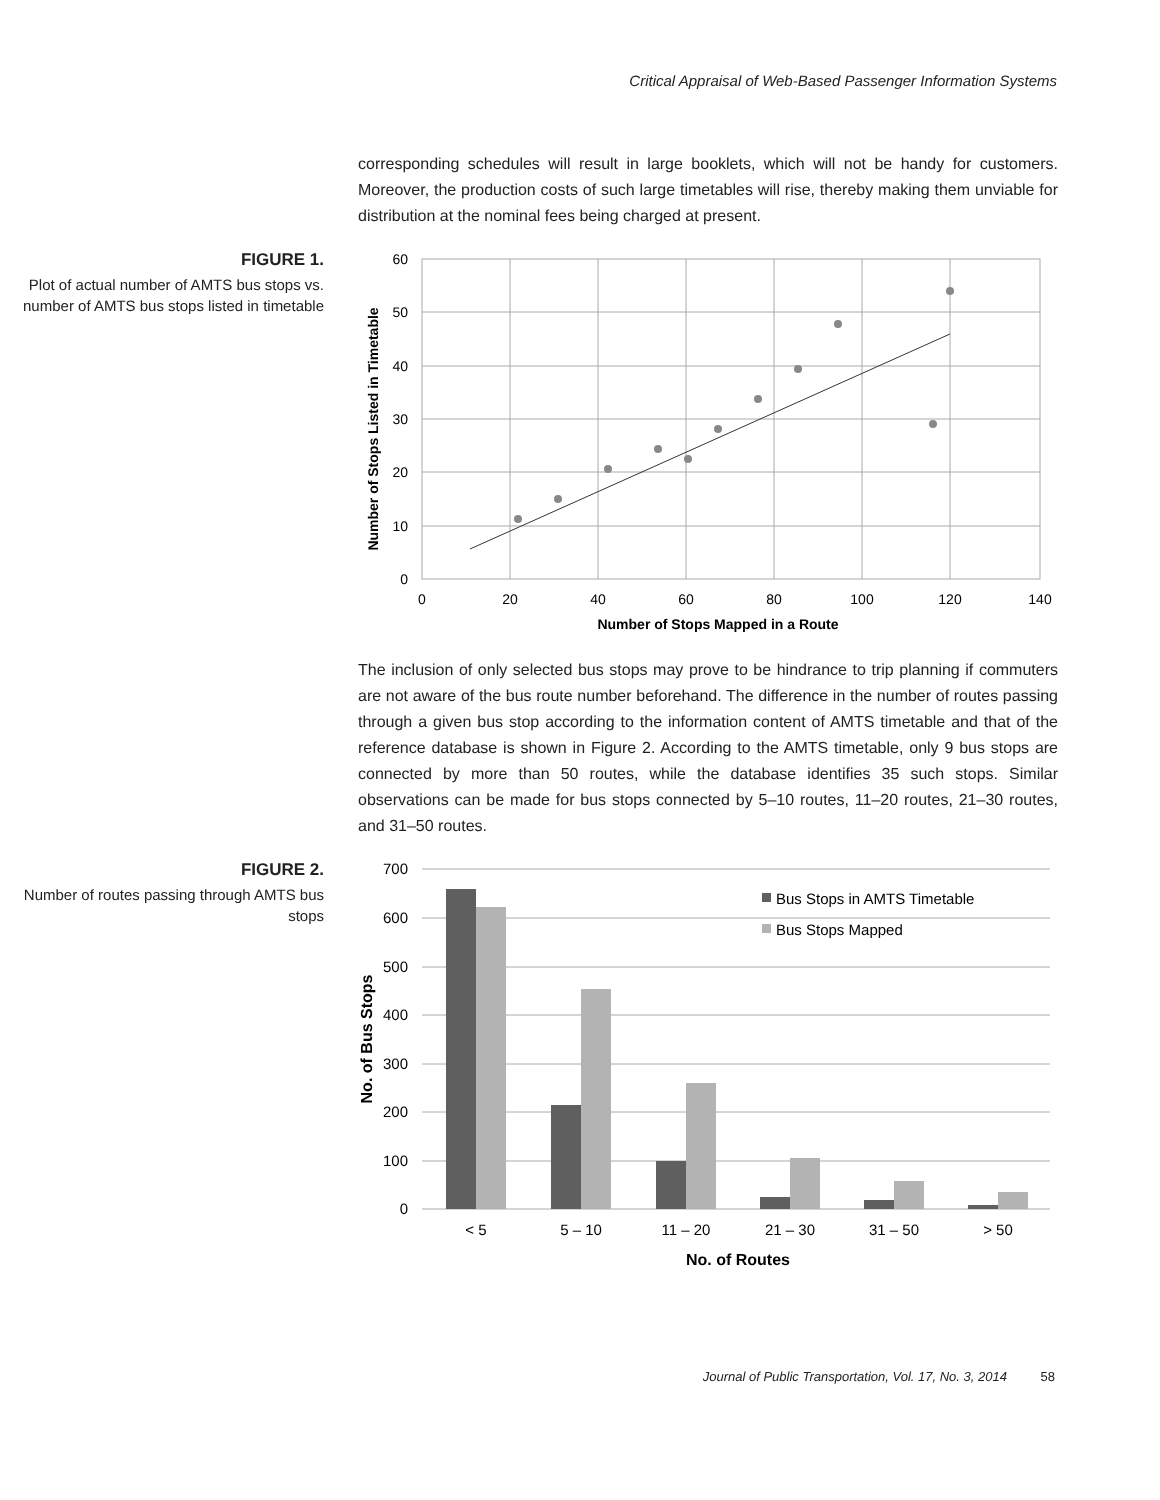Critical Appraisal of Web-Based Passenger Information Systems
corresponding schedules will result in large booklets, which will not be handy for customers. Moreover, the production costs of such large timetables will rise, thereby making them unviable for distribution at the nominal fees being charged at present.
FIGURE 1.
Plot of actual number of AMTS bus stops vs. number of AMTS bus stops listed in timetable
0
10
20
30
40
50
60
0
20
40
60
80
100
120
140
Number of Stops Mapped in a Route
Number of Stops Listed in Timetable
The inclusion of only selected bus stops may prove to be hindrance to trip planning if commuters are not aware of the bus route number beforehand. The difference in the number of routes passing through a given bus stop according to the information content of AMTS timetable and that of the reference database is shown in Figure 2. According to the AMTS timetable, only 9 bus stops are connected by more than 50 routes, while the database identifies 35 such stops. Similar observations can be made for bus stops connected by 5–10 routes, 11–20 routes, 21–30 routes, and 31–50 routes.
FIGURE 2.
Number of routes passing through AMTS bus stops
Bus Stops in AMTS Timetable
Bus Stops Mapped
0
100
200
300
400
500
600
700
< 5
5 – 10
11 – 20
21 – 30
31 – 50
> 50
No. of Routes
No. of Bus Stops
Journal of Public Transportation, Vol. 17, No. 3, 2014 58